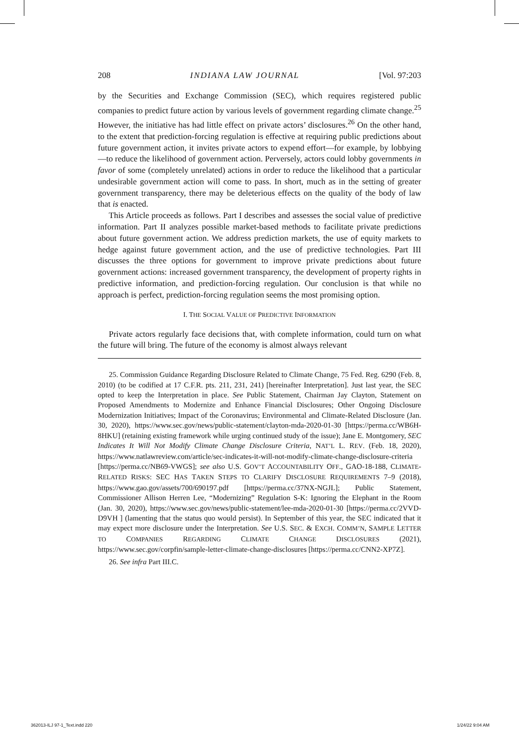208 INDIANA LAW JOURNAL [Vol. 97:203
by the Securities and Exchange Commission (SEC), which requires registered public companies to predict future action by various levels of government regarding climate change.<sup>25</sup> However, the initiative has had little effect on private actors’ disclosures.<sup>26</sup> On the other hand, to the extent that prediction-forcing regulation is effective at requiring public predictions about future government action, it invites private actors to expend effort—for example, by lobbying—to reduce the likelihood of government action. Perversely, actors could lobby governments in favor of some (completely unrelated) actions in order to reduce the likelihood that a particular undesirable government action will come to pass. In short, much as in the setting of greater government transparency, there may be deleterious effects on the quality of the body of law that is enacted.
This Article proceeds as follows. Part I describes and assesses the social value of predictive information. Part II analyzes possible market-based methods to facilitate private predictions about future government action. We address prediction markets, the use of equity markets to hedge against future government action, and the use of predictive technologies. Part III discusses the three options for government to improve private predictions about future government actions: increased government transparency, the development of property rights in predictive information, and prediction-forcing regulation. Our conclusion is that while no approach is perfect, prediction-forcing regulation seems the most promising option.
I. THE SOCIAL VALUE OF PREDICTIVE INFORMATION
Private actors regularly face decisions that, with complete information, could turn on what the future will bring. The future of the economy is almost always relevant
25. Commission Guidance Regarding Disclosure Related to Climate Change, 75 Fed. Reg. 6290 (Feb. 8, 2010) (to be codified at 17 C.F.R. pts. 211, 231, 241) [hereinafter Interpretation]. Just last year, the SEC opted to keep the Interpretation in place. See Public Statement, Chairman Jay Clayton, Statement on Proposed Amendments to Modernize and Enhance Financial Disclosures; Other Ongoing Disclosure Modernization Initiatives; Impact of the Coronavirus; Environmental and Climate-Related Disclosure (Jan. 30, 2020), https://www.sec.gov/news/public-statement/clayton-mda-2020-01-30 [https://perma.cc/WB6H-8HKU] (retaining existing framework while urging continued study of the issue); Jane E. Montgomery, SEC Indicates It Will Not Modify Climate Change Disclosure Criteria, NAT’L L. REV. (Feb. 18, 2020), https://www.natlawreview.com/article/sec-indicates-it-will-not-modify-climate-change-disclosure-criteria [https://perma.cc/NB69-VWGS]; see also U.S. GOV’T ACCOUNTABILITY OFF., GAO-18-188, CLIMATE-RELATED RISKS: SEC HAS TAKEN STEPS TO CLARIFY DISCLOSURE REQUIREMENTS 7–9 (2018), https://www.gao.gov/assets/700/690197.pdf [https://perma.cc/37NX-NGJL]; Public Statement, Commissioner Allison Herren Lee, “Modernizing” Regulation S-K: Ignoring the Elephant in the Room (Jan. 30, 2020), https://www.sec.gov/news/public-statement/lee-mda-2020-01-30 [https://perma.cc/2VVD-D9VH ] (lamenting that the status quo would persist). In September of this year, the SEC indicated that it may expect more disclosure under the Interpretation. See U.S. SEC. & EXCH. COMM’N, SAMPLE LETTER TO COMPANIES REGARDING CLIMATE CHANGE DISCLOSURES (2021), https://www.sec.gov/corpfin/sample-letter-climate-change-disclosures [https://perma.cc/CNN2-XP7Z].
26. See infra Part III.C.
362013-ILJ 97-1_Text.indd 220 1/24/22 9:04 AM